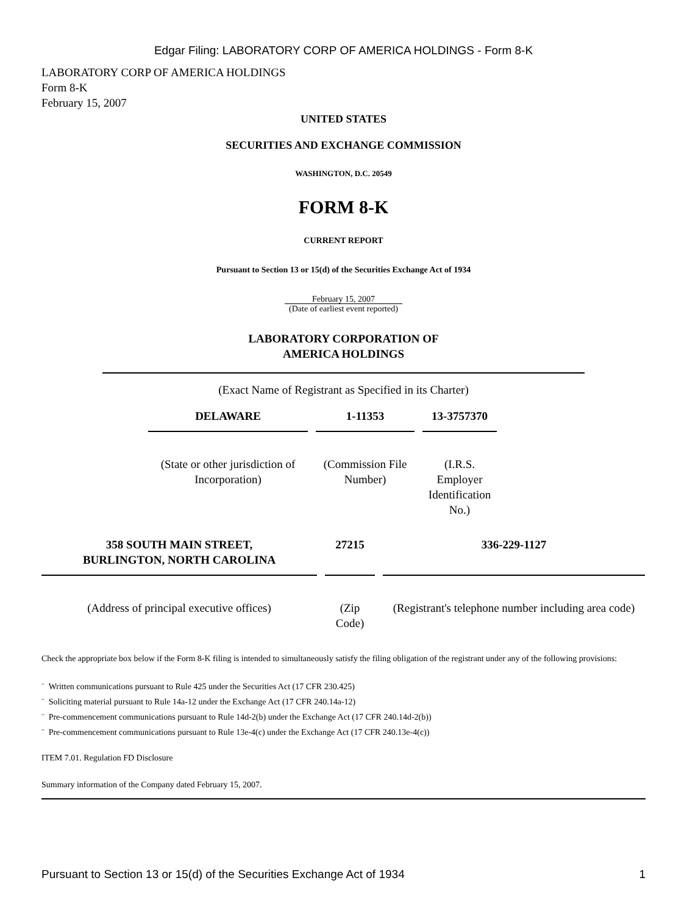Edgar Filing: LABORATORY CORP OF AMERICA HOLDINGS - Form 8-K
LABORATORY CORP OF AMERICA HOLDINGS
Form 8-K
February 15, 2007
UNITED STATES
SECURITIES AND EXCHANGE COMMISSION
WASHINGTON, D.C. 20549
FORM 8-K
CURRENT REPORT
Pursuant to Section 13 or 15(d) of the Securities Exchange Act of 1934
February 15, 2007
(Date of earliest event reported)
LABORATORY CORPORATION OF
AMERICA HOLDINGS
(Exact Name of Registrant as Specified in its Charter)
| DELAWARE | 1-11353 | 13-3757370 |
| (State or other jurisdiction of Incorporation) | (Commission File Number) | (I.R.S. Employer Identification No.) |
| 358 SOUTH MAIN STREET, BURLINGTON, NORTH CAROLINA | 27215 | 336-229-1127 |
| (Address of principal executive offices) | (Zip Code) | (Registrant's telephone number including area code) |
Check the appropriate box below if the Form 8-K filing is intended to simultaneously satisfy the filing obligation of the registrant under any of the following provisions:
¨ Written communications pursuant to Rule 425 under the Securities Act (17 CFR 230.425)
¨ Soliciting material pursuant to Rule 14a-12 under the Exchange Act (17 CFR 240.14a-12)
¨ Pre-commencement communications pursuant to Rule 14d-2(b) under the Exchange Act (17 CFR 240.14d-2(b))
¨ Pre-commencement communications pursuant to Rule 13e-4(c) under the Exchange Act (17 CFR 240.13e-4(c))
ITEM 7.01. Regulation FD Disclosure
Summary information of the Company dated February 15, 2007.
Pursuant to Section 13 or 15(d) of the Securities Exchange Act of 1934 1